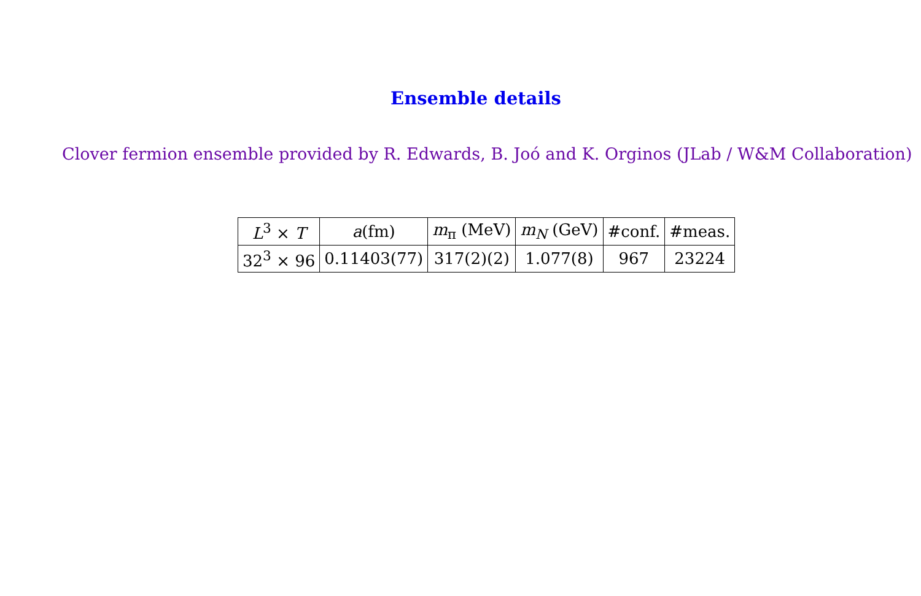Ensemble details
Clover fermion ensemble provided by R. Edwards, B. Joó and K. Orginos (JLab / W&M Collaboration)
| L<sup>3</sup> × T | a (fm) | m<sub>π</sub> (MeV) | m<sub>N</sub> (GeV) | #conf. | #meas. |
| --- | --- | --- | --- | --- | --- |
| 32<sup>3</sup> × 96 | 0.11403(77) | 317(2)(2) | 1.077(8) | 967 | 23224 |